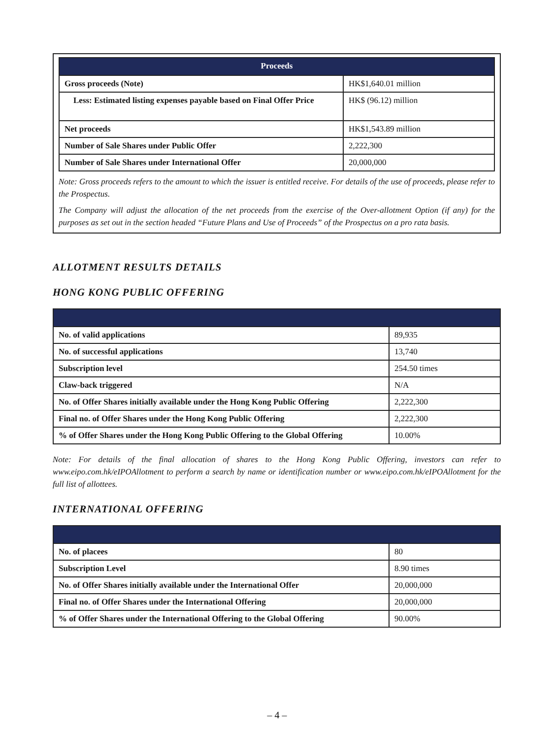| Proceeds | |
| --- | --- |
| Gross proceeds (Note) | HK$1,640.01 million |
| Less: Estimated listing expenses payable based on Final Offer Price | HK$ (96.12) million |
| Net proceeds | HK$1,543.89 million |
| Number of Sale Shares under Public Offer | 2,222,300 |
| Number of Sale Shares under International Offer | 20,000,000 |
Note: Gross proceeds refers to the amount to which the issuer is entitled receive. For details of the use of proceeds, please refer to the Prospectus.
The Company will adjust the allocation of the net proceeds from the exercise of the Over-allotment Option (if any) for the purposes as set out in the section headed “Future Plans and Use of Proceeds” of the Prospectus on a pro rata basis.
ALLOTMENT RESULTS DETAILS
HONG KONG PUBLIC OFFERING
| No. of valid applications | 89,935 |
| No. of successful applications | 13,740 |
| Subscription level | 254.50 times |
| Claw-back triggered | N/A |
| No. of Offer Shares initially available under the Hong Kong Public Offering | 2,222,300 |
| Final no. of Offer Shares under the Hong Kong Public Offering | 2,222,300 |
| % of Offer Shares under the Hong Kong Public Offering to the Global Offering | 10.00% |
Note: For details of the final allocation of shares to the Hong Kong Public Offering, investors can refer to www.eipo.com.hk/eIPOAllotment to perform a search by name or identification number or www.eipo.com.hk/eIPOAllotment for the full list of allottees.
INTERNATIONAL OFFERING
| No. of placees | 80 |
| Subscription Level | 8.90 times |
| No. of Offer Shares initially available under the International Offer | 20,000,000 |
| Final no. of Offer Shares under the International Offering | 20,000,000 |
| % of Offer Shares under the International Offering to the Global Offering | 90.00% |
– 4 –